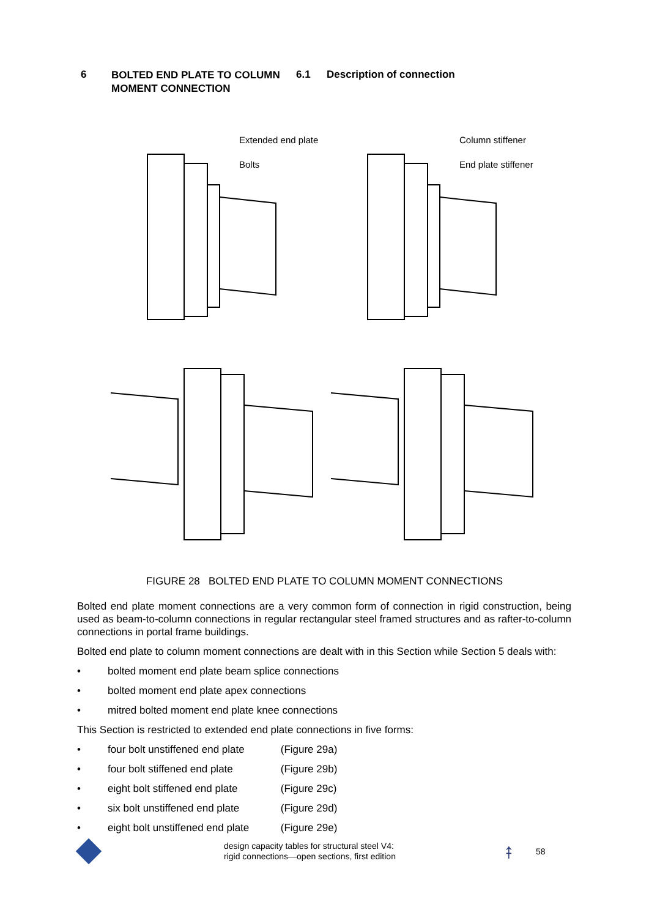6
BOLTED END PLATE TO COLUMN MOMENT CONNECTION
6.1 Description of connection
Extended end plate
Bolts
Column stiffener
End plate stiffener
FIGURE 28 BOLTED END PLATE TO COLUMN MOMENT CONNECTIONS
Bolted end plate moment connections are a very common form of connection in rigid construction, being used as beam-to-column connections in regular rectangular steel framed structures and as rafter-to-column connections in portal frame buildings.
Bolted end plate to column moment connections are dealt with in this Section while Section 5 deals with:
• bolted moment end plate beam splice connections
• bolted moment end plate apex connections
• mitred bolted moment end plate knee connections
This Section is restricted to extended end plate connections in five forms:
• four bolt unstiffened end plate (Figure 29a)
• four bolt stiffened end plate (Figure 29b)
• eight bolt stiffened end plate (Figure 29c)
• six bolt unstiffened end plate (Figure 29d)
• eight bolt unstiffened end plate (Figure 29e)
design capacity tables for structural steel V4:
rigid connections—open sections, first edition
⤉
58